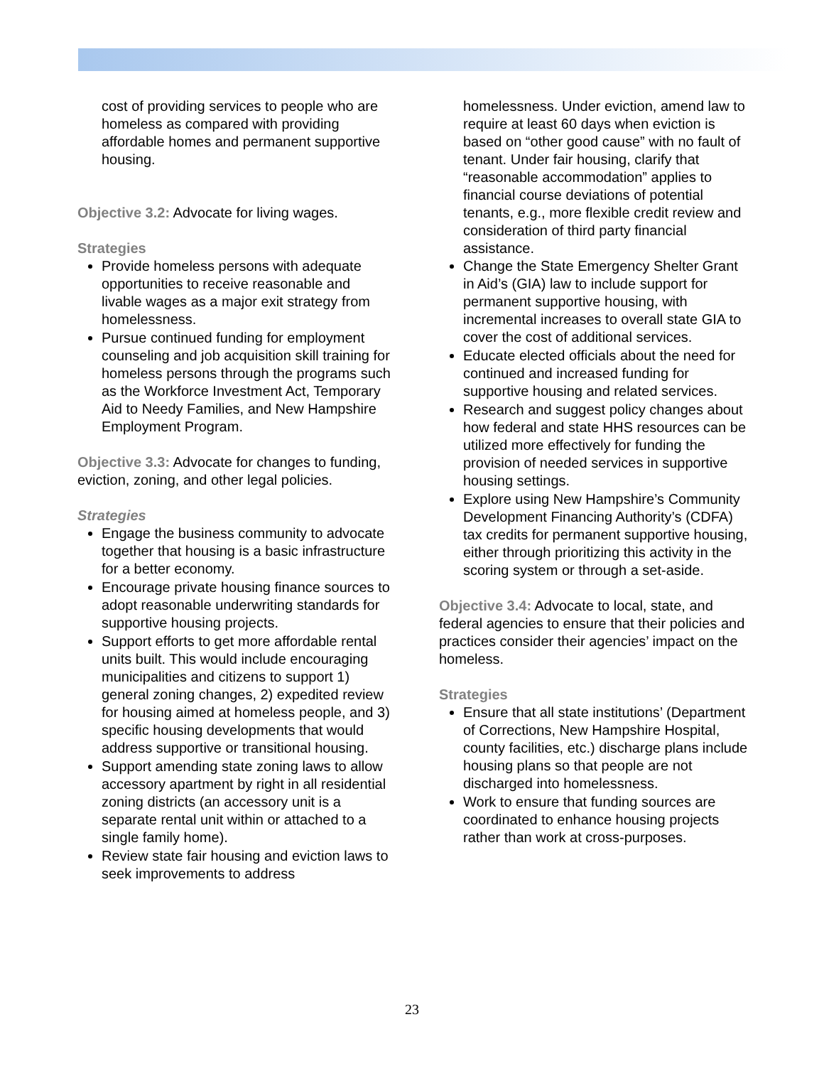cost of providing services to people who are homeless as compared with providing affordable homes and permanent supportive housing.
Objective 3.2: Advocate for living wages.
Strategies
Provide homeless persons with adequate opportunities to receive reasonable and livable wages as a major exit strategy from homelessness.
Pursue continued funding for employment counseling and job acquisition skill training for homeless persons through the programs such as the Workforce Investment Act, Temporary Aid to Needy Families, and New Hampshire Employment Program.
Objective 3.3: Advocate for changes to funding, eviction, zoning, and other legal policies.
Strategies
Engage the business community to advocate together that housing is a basic infrastructure for a better economy.
Encourage private housing finance sources to adopt reasonable underwriting standards for supportive housing projects.
Support efforts to get more affordable rental units built. This would include encouraging municipalities and citizens to support 1) general zoning changes, 2) expedited review for housing aimed at homeless people, and 3) specific housing developments that would address supportive or transitional housing.
Support amending state zoning laws to allow accessory apartment by right in all residential zoning districts (an accessory unit is a separate rental unit within or attached to a single family home).
Review state fair housing and eviction laws to seek improvements to address
homelessness. Under eviction, amend law to require at least 60 days when eviction is based on “other good cause” with no fault of tenant. Under fair housing, clarify that “reasonable accommodation” applies to financial course deviations of potential tenants, e.g., more flexible credit review and consideration of third party financial assistance.
Change the State Emergency Shelter Grant in Aid’s (GIA) law to include support for permanent supportive housing, with incremental increases to overall state GIA to cover the cost of additional services.
Educate elected officials about the need for continued and increased funding for supportive housing and related services.
Research and suggest policy changes about how federal and state HHS resources can be utilized more effectively for funding the provision of needed services in supportive housing settings.
Explore using New Hampshire’s Community Development Financing Authority’s (CDFA) tax credits for permanent supportive housing, either through prioritizing this activity in the scoring system or through a set-aside.
Objective 3.4: Advocate to local, state, and federal agencies to ensure that their policies and practices consider their agencies’ impact on the homeless.
Strategies
Ensure that all state institutions’ (Department of Corrections, New Hampshire Hospital, county facilities, etc.) discharge plans include housing plans so that people are not discharged into homelessness.
Work to ensure that funding sources are coordinated to enhance housing projects rather than work at cross-purposes.
23